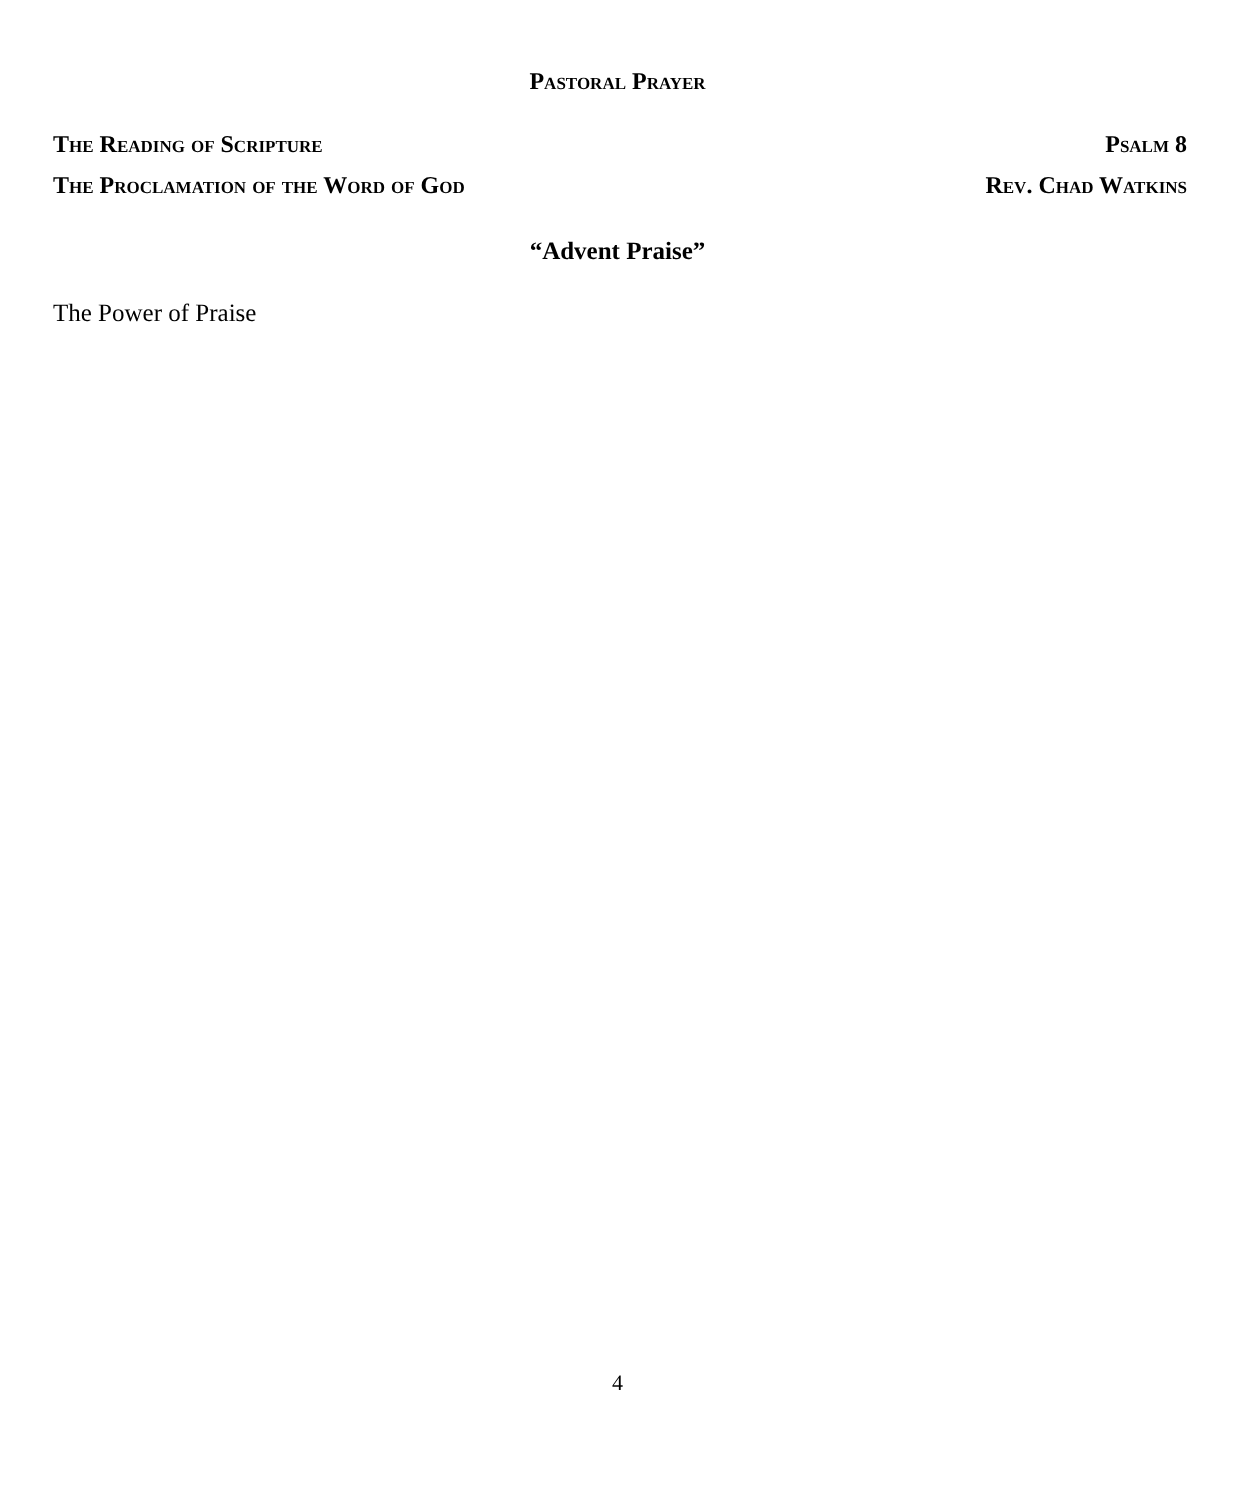Pastoral Prayer
The Reading of Scripture Psalm 8
The Proclamation of the Word of God Rev. Chad Watkins
“Advent Praise”
The Power of Praise
4